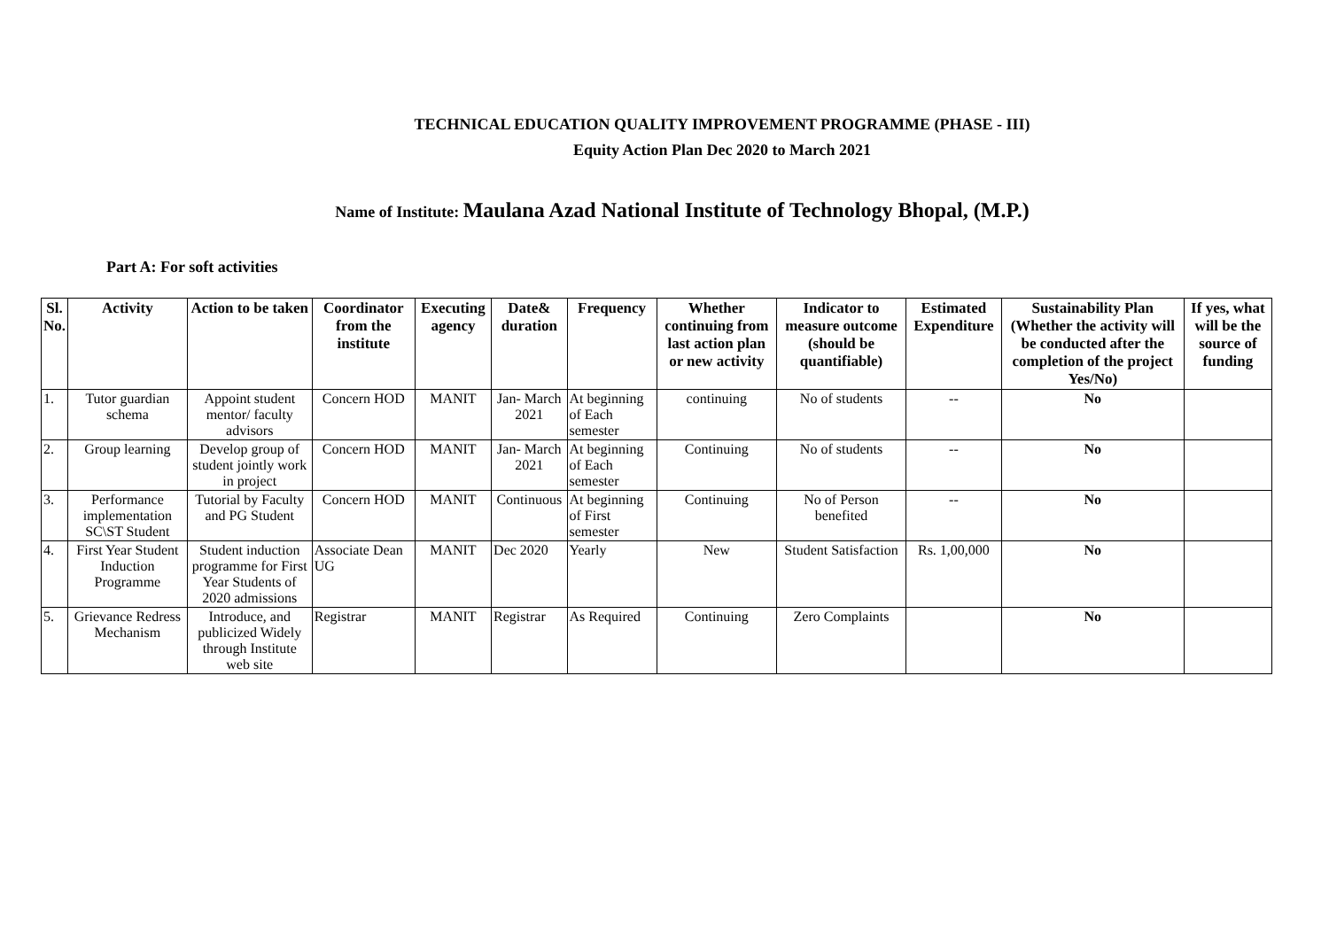TECHNICAL EDUCATION QUALITY IMPROVEMENT PROGRAMME (PHASE - III)
Equity Action Plan Dec 2020 to March 2021
Name of Institute: Maulana Azad National Institute of Technology Bhopal, (M.P.)
Part A: For soft activities
| Sl. No. | Activity | Action to be taken | Coordinator from the institute | Executing agency | Date& duration | Frequency | Whether continuing from last action plan or new activity | Indicator to measure outcome (should be quantifiable) | Estimated Expenditure | Sustainability Plan (Whether the activity will be conducted after the completion of the project Yes/No) | If yes, what will be the source of funding |
| --- | --- | --- | --- | --- | --- | --- | --- | --- | --- | --- | --- |
| 1. | Tutor guardian schema | Appoint student mentor/ faculty advisors | Concern HOD | MANIT | Jan- March 2021 | At beginning of Each semester | continuing | No of students | -- | No | |
| 2. | Group learning | Develop group of student jointly work in project | Concern HOD | MANIT | Jan- March 2021 | At beginning of Each semester | Continuing | No of students | -- | No | |
| 3. | Performance implementation SC\ST Student | Tutorial by Faculty and PG Student | Concern HOD | MANIT | Continuous | At beginning of First semester | Continuing | No of Person benefited | -- | No | |
| 4. | First Year Student Induction Programme | Student induction programme for First Year Students of 2020 admissions | Associate Dean UG | MANIT | Dec 2020 | Yearly | New | Student Satisfaction | Rs. 1,00,000 | No | |
| 5. | Grievance Redress Mechanism | Introduce, and publicized Widely through Institute web site | Registrar | MANIT | Registrar | As Required | Continuing | Zero Complaints | | No | |